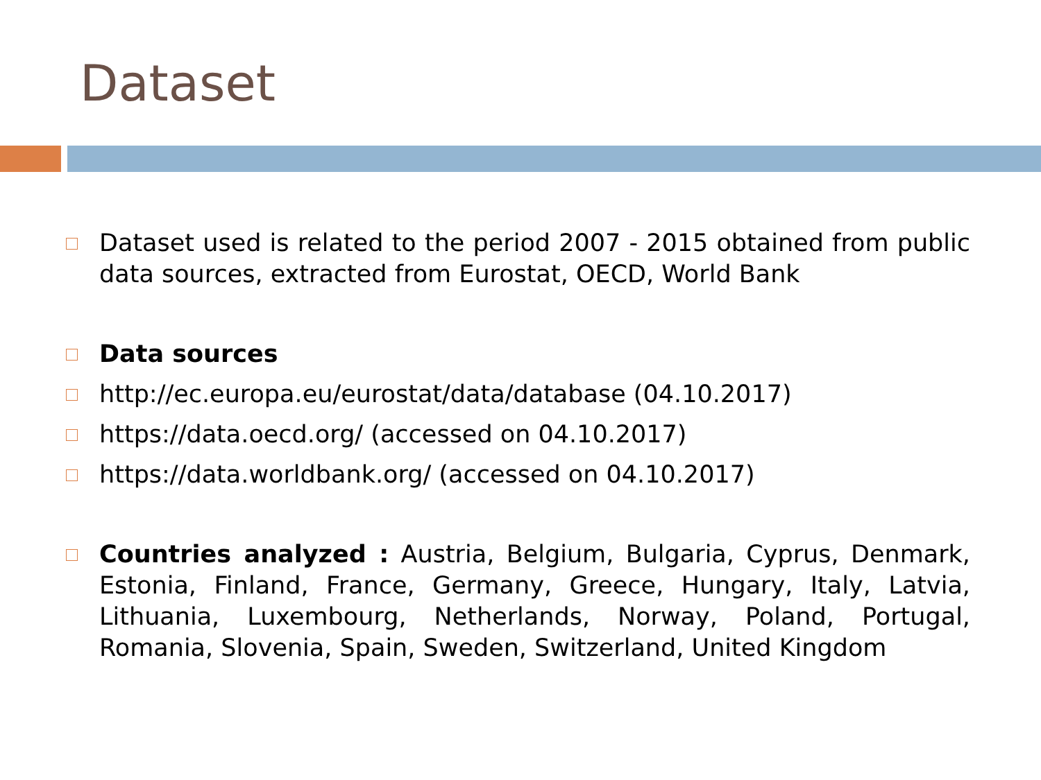Dataset
Dataset used is related to the period 2007 - 2015 obtained from public data sources, extracted from Eurostat, OECD, World Bank
Data sources
http://ec.europa.eu/eurostat/data/database (04.10.2017)
https://data.oecd.org/ (accessed on 04.10.2017)
https://data.worldbank.org/ (accessed on 04.10.2017)
Countries analyzed : Austria, Belgium, Bulgaria, Cyprus, Denmark, Estonia, Finland, France, Germany, Greece, Hungary, Italy, Latvia, Lithuania, Luxembourg, Netherlands, Norway, Poland, Portugal, Romania, Slovenia, Spain, Sweden, Switzerland, United Kingdom